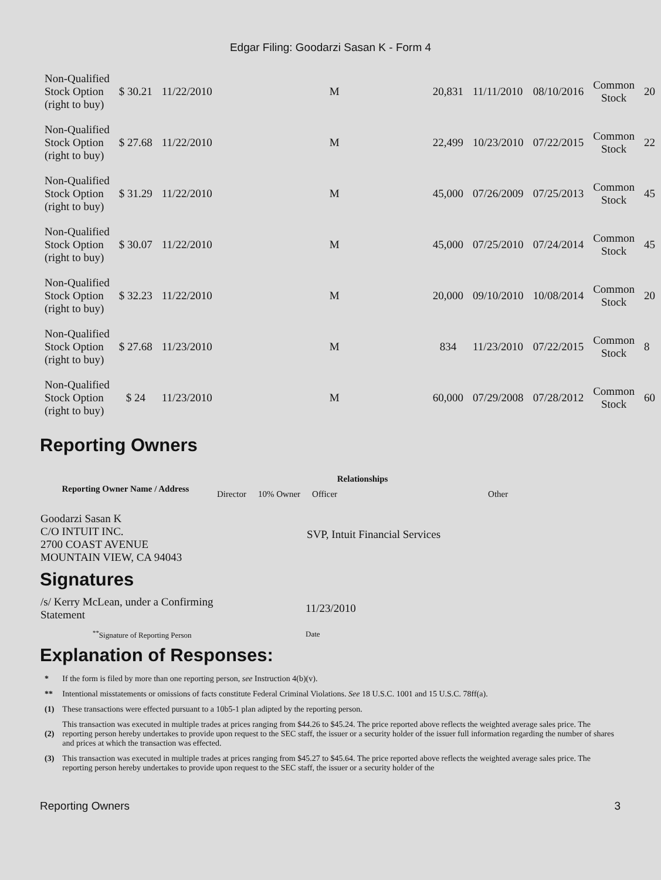Edgar Filing: Goodarzi Sasan K - Form 4
| Non-Qualified Stock Option (right to buy) | $ 30.21 | 11/22/2010 | M | 20,831 | 11/11/2010 | 08/10/2016 | Common Stock | 20 |
| Non-Qualified Stock Option (right to buy) | $ 27.68 | 11/22/2010 | M | 22,499 | 10/23/2010 | 07/22/2015 | Common Stock | 22 |
| Non-Qualified Stock Option (right to buy) | $ 31.29 | 11/22/2010 | M | 45,000 | 07/26/2009 | 07/25/2013 | Common Stock | 45 |
| Non-Qualified Stock Option (right to buy) | $ 30.07 | 11/22/2010 | M | 45,000 | 07/25/2010 | 07/24/2014 | Common Stock | 45 |
| Non-Qualified Stock Option (right to buy) | $ 32.23 | 11/22/2010 | M | 20,000 | 09/10/2010 | 10/08/2014 | Common Stock | 20 |
| Non-Qualified Stock Option (right to buy) | $ 27.68 | 11/23/2010 | M | 834 | 11/23/2010 | 07/22/2015 | Common Stock | 8 |
| Non-Qualified Stock Option (right to buy) | $ 24 | 11/23/2010 | M | 60,000 | 07/29/2008 | 07/28/2012 | Common Stock | 60 |
Reporting Owners
| Reporting Owner Name / Address | Relationships | | | |
| --- | --- | --- | --- | --- |
| | Director | 10% Owner | Officer | Other |
| Goodarzi Sasan K C/O INTUIT INC. 2700 COAST AVENUE MOUNTAIN VIEW, CA 94043 | | | SVP, Intuit Financial Services | |
Signatures
| /s/ Kerry McLean, under a Confirming Statement | 11/23/2010 |
| <sup>**</sup> Signature of Reporting Person | Date |
Explanation of Responses:
| * | If the form is filed by more than one reporting person, see Instruction 4(b)(v). |
| ** | Intentional misstatements or omissions of facts constitute Federal Criminal Violations. See 18 U.S.C. 1001 and 15 U.S.C. 78ff(a). |
| (1) | These transactions were effected pursuant to a 10b5-1 plan adipted by the reporting person. |
| (2) | This transaction was executed in multiple trades at prices ranging from $44.26 to $45.24. The price reported above reflects the weighted average sales price. The reporting person hereby undertakes to provide upon request to the SEC staff, the issuer or a security holder of the issuer full information regarding the number of shares and prices at which the transaction was effected. |
| (3) | This transaction was executed in multiple trades at prices ranging from $45.27 to $45.64. The price reported above reflects the weighted average sales price. The reporting person hereby undertakes to provide upon request to the SEC staff, the issuer or a security holder of the |
Reporting Owners 3